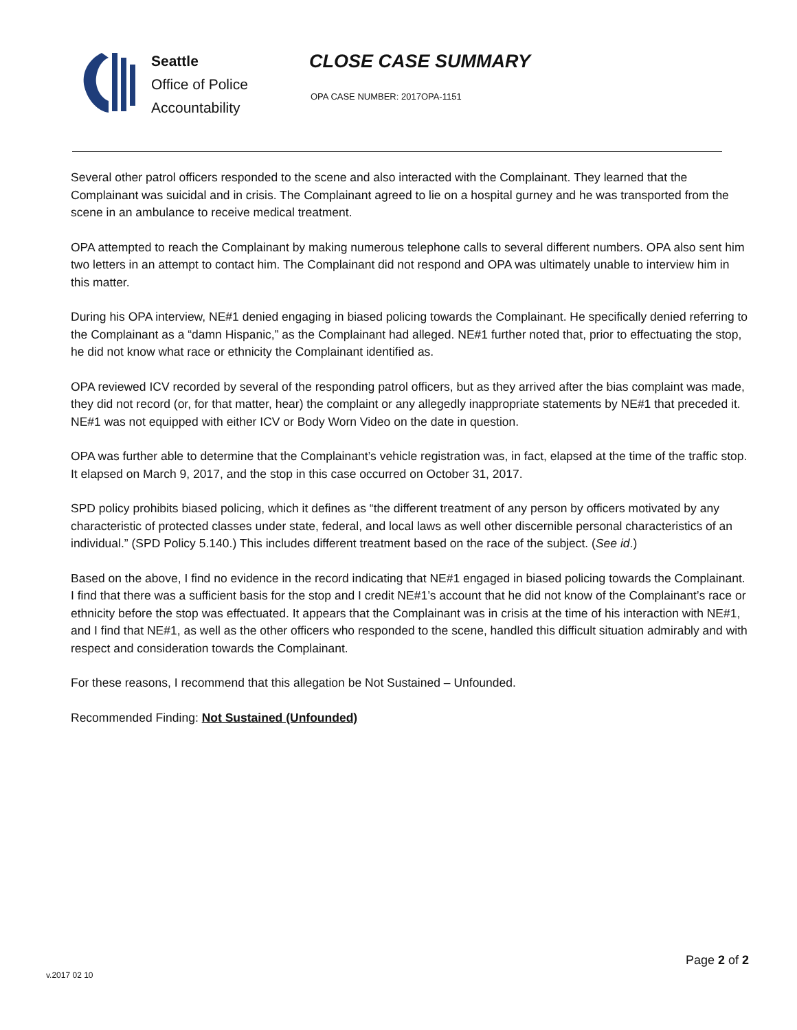Seattle
Office of Police
Accountability
CLOSE CASE SUMMARY
OPA CASE NUMBER: 2017OPA-1151
Several other patrol officers responded to the scene and also interacted with the Complainant. They learned that the Complainant was suicidal and in crisis. The Complainant agreed to lie on a hospital gurney and he was transported from the scene in an ambulance to receive medical treatment.
OPA attempted to reach the Complainant by making numerous telephone calls to several different numbers. OPA also sent him two letters in an attempt to contact him. The Complainant did not respond and OPA was ultimately unable to interview him in this matter.
During his OPA interview, NE#1 denied engaging in biased policing towards the Complainant. He specifically denied referring to the Complainant as a “damn Hispanic,” as the Complainant had alleged. NE#1 further noted that, prior to effectuating the stop, he did not know what race or ethnicity the Complainant identified as.
OPA reviewed ICV recorded by several of the responding patrol officers, but as they arrived after the bias complaint was made, they did not record (or, for that matter, hear) the complaint or any allegedly inappropriate statements by NE#1 that preceded it. NE#1 was not equipped with either ICV or Body Worn Video on the date in question.
OPA was further able to determine that the Complainant’s vehicle registration was, in fact, elapsed at the time of the traffic stop. It elapsed on March 9, 2017, and the stop in this case occurred on October 31, 2017.
SPD policy prohibits biased policing, which it defines as “the different treatment of any person by officers motivated by any characteristic of protected classes under state, federal, and local laws as well other discernible personal characteristics of an individual.” (SPD Policy 5.140.) This includes different treatment based on the race of the subject. (See id.)
Based on the above, I find no evidence in the record indicating that NE#1 engaged in biased policing towards the Complainant. I find that there was a sufficient basis for the stop and I credit NE#1’s account that he did not know of the Complainant’s race or ethnicity before the stop was effectuated. It appears that the Complainant was in crisis at the time of his interaction with NE#1, and I find that NE#1, as well as the other officers who responded to the scene, handled this difficult situation admirably and with respect and consideration towards the Complainant.
For these reasons, I recommend that this allegation be Not Sustained – Unfounded.
Recommended Finding: Not Sustained (Unfounded)
v.2017 02 10
Page 2 of 2